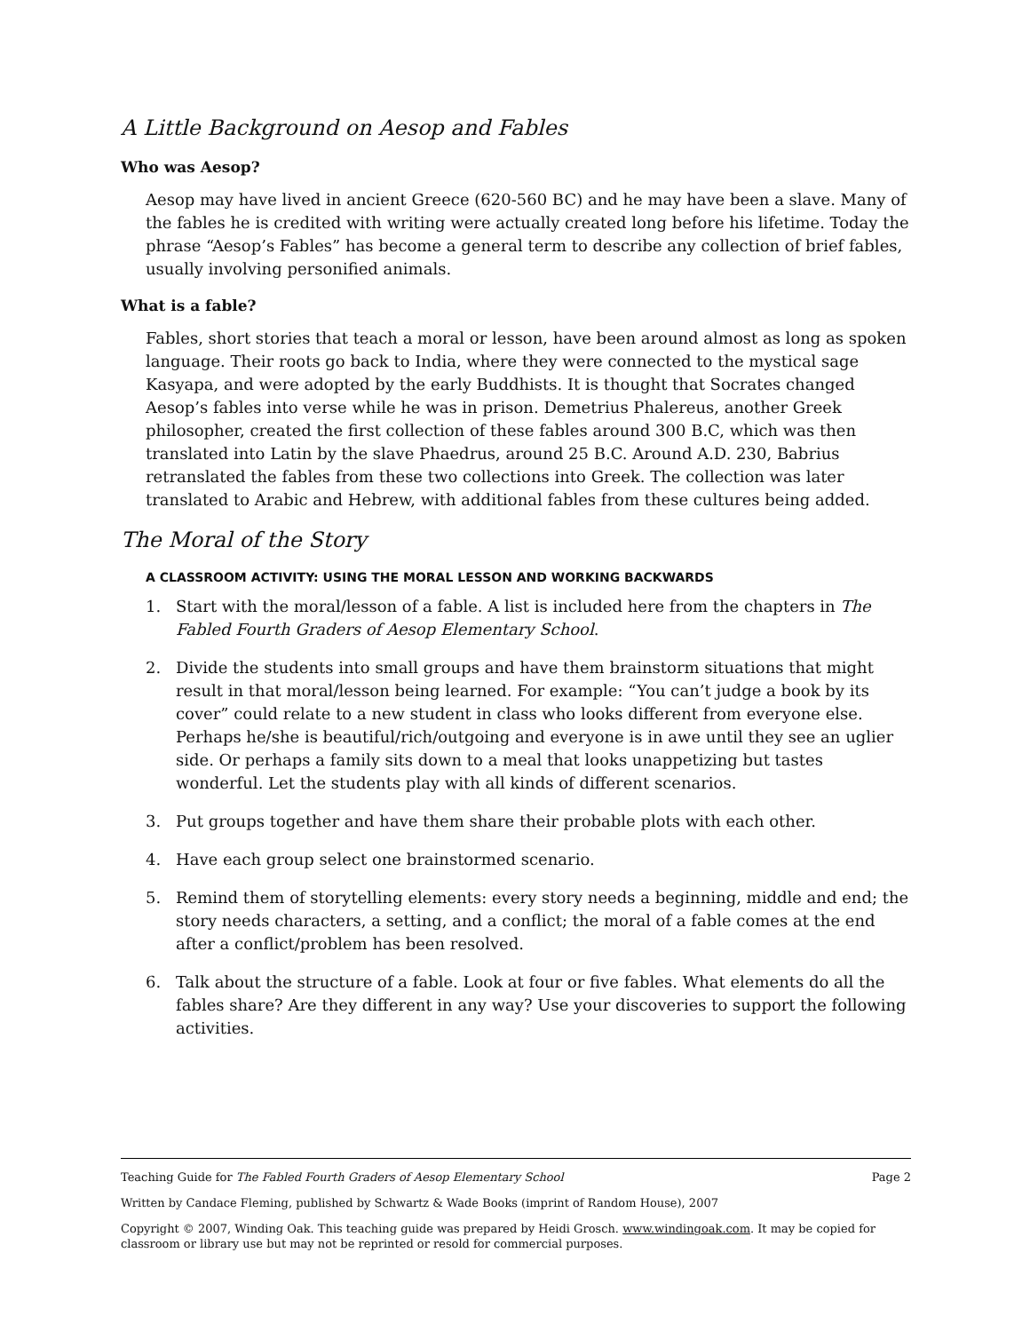A Little Background on Aesop and Fables
Who was Aesop?
Aesop may have lived in ancient Greece (620-560 BC) and he may have been a slave. Many of the fables he is credited with writing were actually created long before his lifetime. Today the phrase “Aesop’s Fables” has become a general term to describe any collection of brief fables, usually involving personified animals.
What is a fable?
Fables, short stories that teach a moral or lesson, have been around almost as long as spoken language. Their roots go back to India, where they were connected to the mystical sage Kasyapa, and were adopted by the early Buddhists. It is thought that Socrates changed Aesop’s fables into verse while he was in prison. Demetrius Phalereus, another Greek philosopher, created the first collection of these fables around 300 B.C, which was then translated into Latin by the slave Phaedrus, around 25 B.C. Around A.D. 230, Babrius retranslated the fables from these two collections into Greek. The collection was later translated to Arabic and Hebrew, with additional fables from these cultures being added.
The Moral of the Story
A CLASSROOM ACTIVITY: USING THE MORAL LESSON AND WORKING BACKWARDS
1. Start with the moral/lesson of a fable. A list is included here from the chapters in The Fabled Fourth Graders of Aesop Elementary School.
2. Divide the students into small groups and have them brainstorm situations that might result in that moral/lesson being learned. For example: “You can’t judge a book by its cover” could relate to a new student in class who looks different from everyone else. Perhaps he/she is beautiful/rich/outgoing and everyone is in awe until they see an uglier side. Or perhaps a family sits down to a meal that looks unappetizing but tastes wonderful. Let the students play with all kinds of different scenarios.
3. Put groups together and have them share their probable plots with each other.
4. Have each group select one brainstormed scenario.
5. Remind them of storytelling elements: every story needs a beginning, middle and end; the story needs characters, a setting, and a conflict; the moral of a fable comes at the end after a conflict/problem has been resolved.
6. Talk about the structure of a fable. Look at four or five fables. What elements do all the fables share? Are they different in any way? Use your discoveries to support the following activities.
Teaching Guide for The Fabled Fourth Graders of Aesop Elementary School Page 2
Written by Candace Fleming, published by Schwartz & Wade Books (imprint of Random House), 2007
Copyright © 2007, Winding Oak. This teaching guide was prepared by Heidi Grosch. www.windingoak.com. It may be copied for classroom or library use but may not be reprinted or resold for commercial purposes.